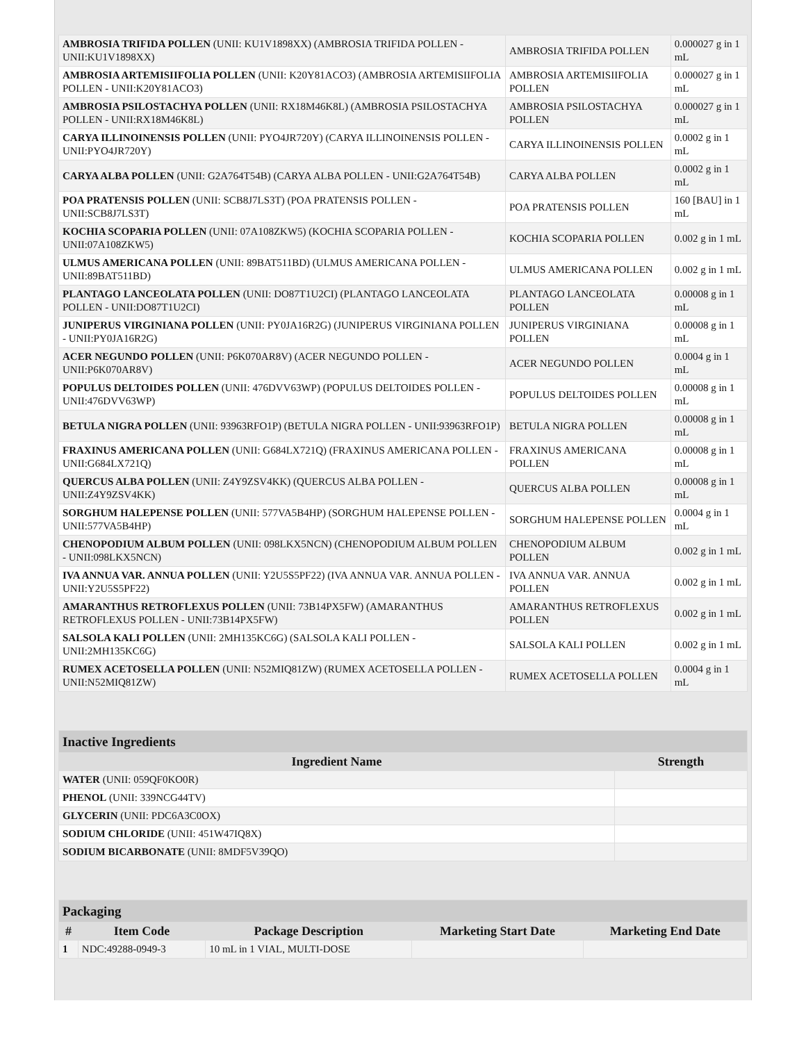| AMBROSIA TRIFIDA POLLEN (UNII: KU1V1898XX) (AMBROSIA TRIFIDA POLLEN - UNII:KU1V1898XX) | AMBROSIA TRIFIDA POLLEN | 0.000027 g in 1 mL |
| AMBROSIA ARTEMISIIFOLIA POLLEN (UNII: K20Y81ACO3) (AMBROSIA ARTEMISIIFOLIA POLLEN - UNII:K20Y81ACO3) | AMBROSIA ARTEMISIIFOLIA POLLEN | 0.000027 g in 1 mL |
| AMBROSIA PSILOSTACHYA POLLEN (UNII: RX18M46K8L) (AMBROSIA PSILOSTACHYA POLLEN - UNII:RX18M46K8L) | AMBROSIA PSILOSTACHYA POLLEN | 0.000027 g in 1 mL |
| CARYA ILLINOINENSIS POLLEN (UNII: PYO4JR720Y) (CARYA ILLINOINENSIS POLLEN - UNII:PYO4JR720Y) | CARYA ILLINOINENSIS POLLEN | 0.0002 g in 1 mL |
| CARYA ALBA POLLEN (UNII: G2A764T54B) (CARYA ALBA POLLEN - UNII:G2A764T54B) | CARYA ALBA POLLEN | 0.0002 g in 1 mL |
| POA PRATENSIS POLLEN (UNII: SCB8J7LS3T) (POA PRATENSIS POLLEN - UNII:SCB8J7LS3T) | POA PRATENSIS POLLEN | 160 [BAU] in 1 mL |
| KOCHIA SCOPARIA POLLEN (UNII: 07A108ZKW5) (KOCHIA SCOPARIA POLLEN - UNII:07A108ZKW5) | KOCHIA SCOPARIA POLLEN | 0.002 g in 1 mL |
| ULMUS AMERICANA POLLEN (UNII: 89BAT511BD) (ULMUS AMERICANA POLLEN - UNII:89BAT511BD) | ULMUS AMERICANA POLLEN | 0.002 g in 1 mL |
| PLANTAGO LANCEOLATA POLLEN (UNII: DO87T1U2CI) (PLANTAGO LANCEOLATA POLLEN - UNII:DO87T1U2CI) | PLANTAGO LANCEOLATA POLLEN | 0.00008 g in 1 mL |
| JUNIPERUS VIRGINIANA POLLEN (UNII: PY0JA16R2G) (JUNIPERUS VIRGINIANA POLLEN - UNII:PY0JA16R2G) | JUNIPERUS VIRGINIANA POLLEN | 0.00008 g in 1 mL |
| ACER NEGUNDO POLLEN (UNII: P6K070AR8V) (ACER NEGUNDO POLLEN - UNII:P6K070AR8V) | ACER NEGUNDO POLLEN | 0.0004 g in 1 mL |
| POPULUS DELTOIDES POLLEN (UNII: 476DVV63WP) (POPULUS DELTOIDES POLLEN - UNII:476DVV63WP) | POPULUS DELTOIDES POLLEN | 0.00008 g in 1 mL |
| BETULA NIGRA POLLEN (UNII: 93963RFO1P) (BETULA NIGRA POLLEN - UNII:93963RFO1P) | BETULA NIGRA POLLEN | 0.00008 g in 1 mL |
| FRAXINUS AMERICANA POLLEN (UNII: G684LX721Q) (FRAXINUS AMERICANA POLLEN - UNII:G684LX721Q) | FRAXINUS AMERICANA POLLEN | 0.00008 g in 1 mL |
| QUERCUS ALBA POLLEN (UNII: Z4Y9ZSV4KK) (QUERCUS ALBA POLLEN - UNII:Z4Y9ZSV4KK) | QUERCUS ALBA POLLEN | 0.00008 g in 1 mL |
| SORGHUM HALEPENSE POLLEN (UNII: 577VA5B4HP) (SORGHUM HALEPENSE POLLEN - UNII:577VA5B4HP) | SORGHUM HALEPENSE POLLEN | 0.0004 g in 1 mL |
| CHENOPODIUM ALBUM POLLEN (UNII: 098LKX5NCN) (CHENOPODIUM ALBUM POLLEN - UNII:098LKX5NCN) | CHENOPODIUM ALBUM POLLEN | 0.002 g in 1 mL |
| IVA ANNUA VAR. ANNUA POLLEN (UNII: Y2U5S5PF22) (IVA ANNUA VAR. ANNUA POLLEN - UNII:Y2U5S5PF22) | IVA ANNUA VAR. ANNUA POLLEN | 0.002 g in 1 mL |
| AMARANTHUS RETROFLEXUS POLLEN (UNII: 73B14PX5FW) (AMARANTHUS RETROFLEXUS POLLEN - UNII:73B14PX5FW) | AMARANTHUS RETROFLEXUS POLLEN | 0.002 g in 1 mL |
| SALSOLA KALI POLLEN (UNII: 2MH135KC6G) (SALSOLA KALI POLLEN - UNII:2MH135KC6G) | SALSOLA KALI POLLEN | 0.002 g in 1 mL |
| RUMEX ACETOSELLA POLLEN (UNII: N52MIQ81ZW) (RUMEX ACETOSELLA POLLEN - UNII:N52MIQ81ZW) | RUMEX ACETOSELLA POLLEN | 0.0004 g in 1 mL |
| Inactive Ingredients | |
| --- | --- |
| Ingredient Name | Strength |
| WATER (UNII: 059QF0KO0R) | |
| PHENOL (UNII: 339NCG44TV) | |
| GLYCERIN (UNII: PDC6A3C0OX) | |
| SODIUM CHLORIDE (UNII: 451W47IQ8X) | |
| SODIUM BICARBONATE (UNII: 8MDF5V39QO) | |
| Packaging | | | | |
| --- | --- | --- | --- | --- |
| # | Item Code | Package Description | Marketing Start Date | Marketing End Date |
| 1 | NDC:49288-0949-3 | 10 mL in 1 VIAL, MULTI-DOSE | | |